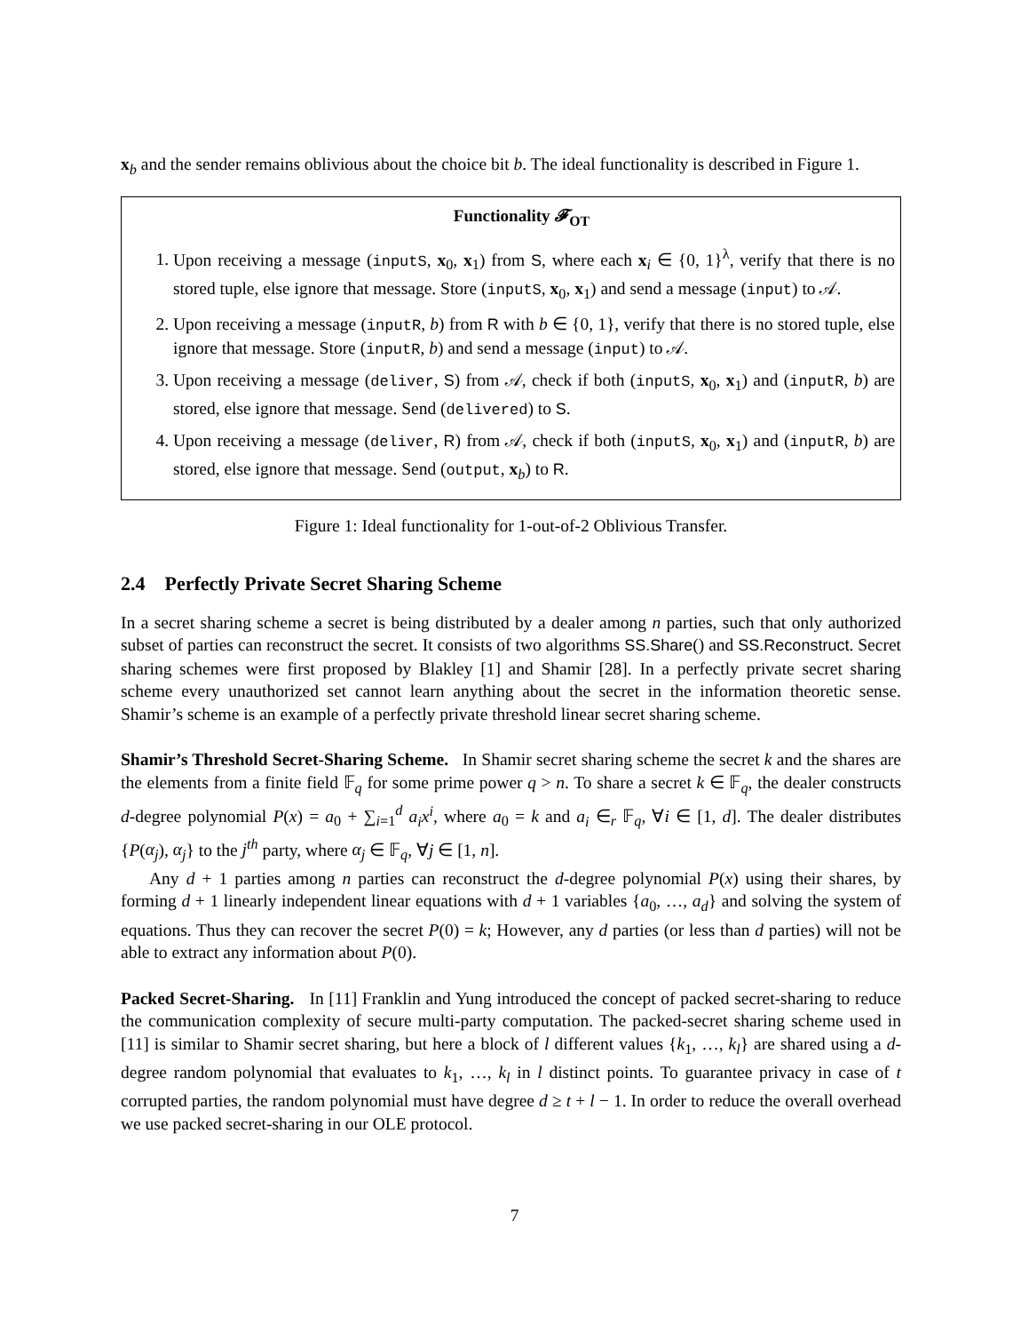x<sub>b</sub> and the sender remains oblivious about the choice bit b. The ideal functionality is described in Figure 1.
Functionality 𝓕<sub>OT</sub>
1. Upon receiving a message (inputS, x<sub>0</sub>, x<sub>1</sub>) from S, where each x<sub>i</sub> ∈ {0, 1}<sup>λ</sup>, verify that there is no stored tuple, else ignore that message. Store (inputS, x<sub>0</sub>, x<sub>1</sub>) and send a message (input) to 𝒜.
2. Upon receiving a message (inputR, b) from R with b ∈ {0, 1}, verify that there is no stored tuple, else ignore that message. Store (inputR, b) and send a message (input) to 𝒜.
3. Upon receiving a message (deliver, S) from 𝒜, check if both (inputS, x<sub>0</sub>, x<sub>1</sub>) and (inputR, b) are stored, else ignore that message. Send (delivered) to S.
4. Upon receiving a message (deliver, R) from 𝒜, check if both (inputS, x<sub>0</sub>, x<sub>1</sub>) and (inputR, b) are stored, else ignore that message. Send (output, x<sub>b</sub>) to R.
Figure 1: Ideal functionality for 1-out-of-2 Oblivious Transfer.
2.4 Perfectly Private Secret Sharing Scheme
In a secret sharing scheme a secret is being distributed by a dealer among n parties, such that only authorized subset of parties can reconstruct the secret. It consists of two algorithms SS.Share() and SS.Reconstruct. Secret sharing schemes were first proposed by Blakley [1] and Shamir [28]. In a perfectly private secret sharing scheme every unauthorized set cannot learn anything about the secret in the information theoretic sense. Shamir’s scheme is an example of a perfectly private threshold linear secret sharing scheme.
Shamir’s Threshold Secret-Sharing Scheme. In Shamir secret sharing scheme the secret k and the shares are the elements from a finite field 𝔽<sub>q</sub> for some prime power q > n. To share a secret k ∈ 𝔽<sub>q</sub>, the dealer constructs d-degree polynomial P(x) = a<sub>0</sub> + ∑<sub>i=1</sub><sup>d</sup> a<sub>i</sub>x<sup>i</sup>, where a<sub>0</sub> = k and a<sub>i</sub> ∈<sub>r</sub> 𝔽<sub>q</sub>, ∀i ∈ [1, d]. The dealer distributes {P(α<sub>j</sub>), α<sub>j</sub>} to the j<sup>th</sup> party, where α<sub>j</sub> ∈ 𝔽<sub>q</sub>, ∀j ∈ [1, n].
Any d + 1 parties among n parties can reconstruct the d-degree polynomial P(x) using their shares, by forming d + 1 linearly independent linear equations with d + 1 variables {a<sub>0</sub>, …, a<sub>d</sub>} and solving the system of equations. Thus they can recover the secret P(0) = k; However, any d parties (or less than d parties) will not be able to extract any information about P(0).
Packed Secret-Sharing. In [11] Franklin and Yung introduced the concept of packed secret-sharing to reduce the communication complexity of secure multi-party computation. The packed-secret sharing scheme used in [11] is similar to Shamir secret sharing, but here a block of l different values {k<sub>1</sub>, …, k<sub>l</sub>} are shared using a d-degree random polynomial that evaluates to k<sub>1</sub>, …, k<sub>l</sub> in l distinct points. To guarantee privacy in case of t corrupted parties, the random polynomial must have degree d ≥ t + l − 1. In order to reduce the overall overhead we use packed secret-sharing in our OLE protocol.
7